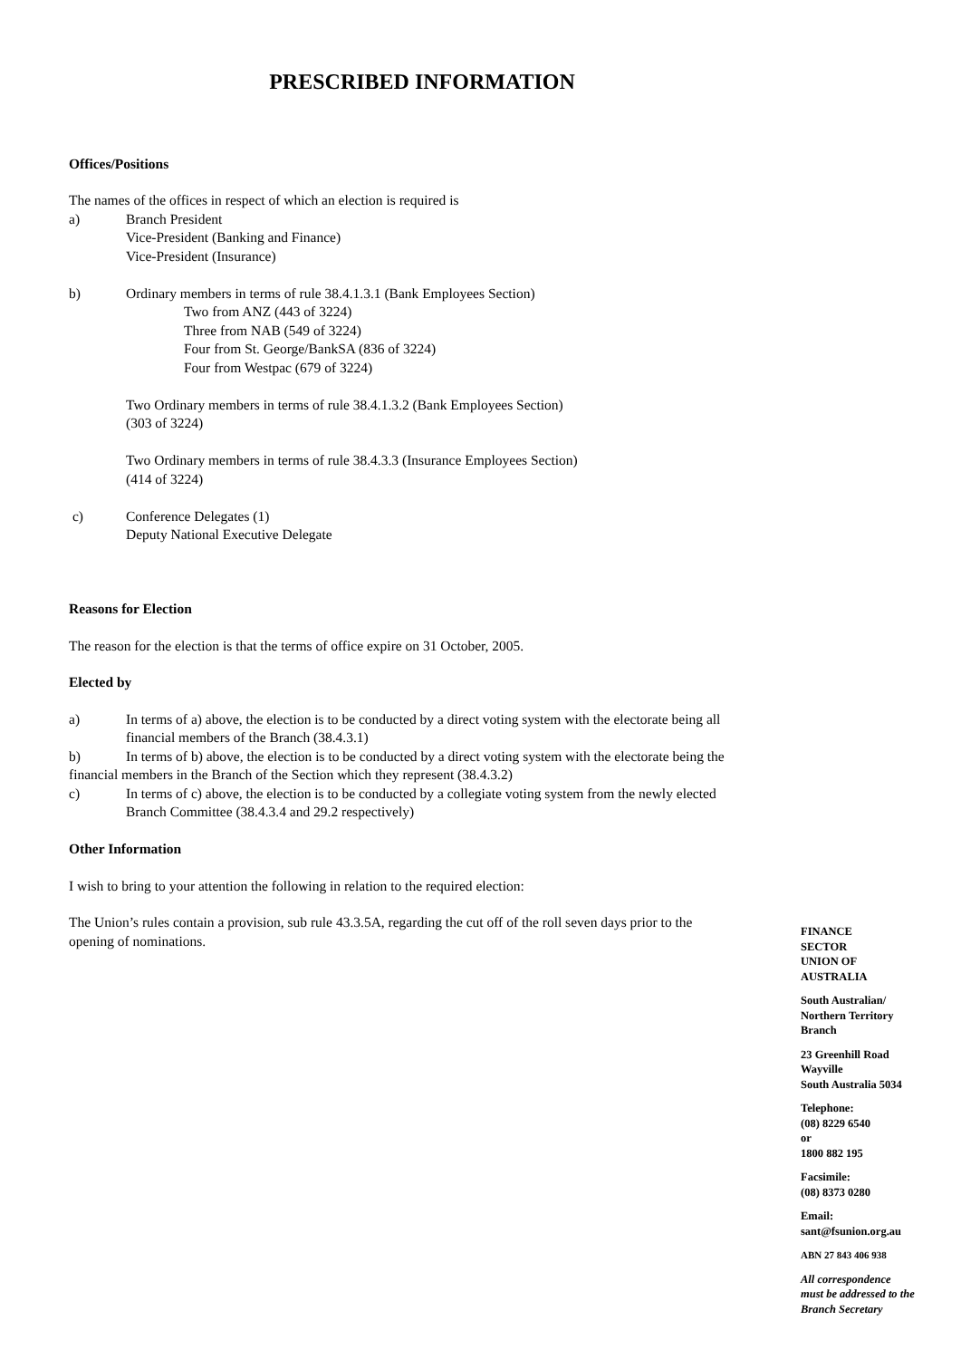PRESCRIBED INFORMATION
Offices/Positions
The names of the offices in respect of which an election is required is
a) Branch President
Vice-President (Banking and Finance)
Vice-President (Insurance)
b) Ordinary members in terms of rule 38.4.1.3.1 (Bank Employees Section)
Two from ANZ (443 of 3224)
Three from NAB (549 of 3224)
Four from St. George/BankSA (836 of 3224)
Four from Westpac (679 of 3224)
Two Ordinary members in terms of rule 38.4.1.3.2 (Bank Employees Section)
(303 of 3224)
Two Ordinary members in terms of rule 38.4.3.3 (Insurance Employees Section)
(414 of 3224)
c) Conference Delegates (1)
Deputy National Executive Delegate
Reasons for Election
The reason for the election is that the terms of office expire on 31 October, 2005.
Elected by
a) In terms of a) above, the election is to be conducted by a direct voting system with the electorate being all financial members of the Branch (38.4.3.1)
b) In terms of b) above, the election is to be conducted by a direct voting system with the electorate being the financial members in the Branch of the Section which they represent (38.4.3.2)
c) In terms of c) above, the election is to be conducted by a collegiate voting system from the newly elected Branch Committee (38.4.3.4 and 29.2 respectively)
Other Information
I wish to bring to your attention the following in relation to the required election:
The Union’s rules contain a provision, sub rule 43.3.5A, regarding the cut off of the roll seven days prior to the opening of nominations.
FINANCE
SECTOR
UNION OF
AUSTRALIA
South Australian/
Northern Territory
Branch
23 Greenhill Road
Wayville
South Australia 5034
Telephone:
(08) 8229 6540
or
1800 882 195
Facsimile:
(08) 8373 0280
Email:
sant@fsunion.org.au
ABN 27 843 406 938
All correspondence
must be addressed to the
Branch Secretary